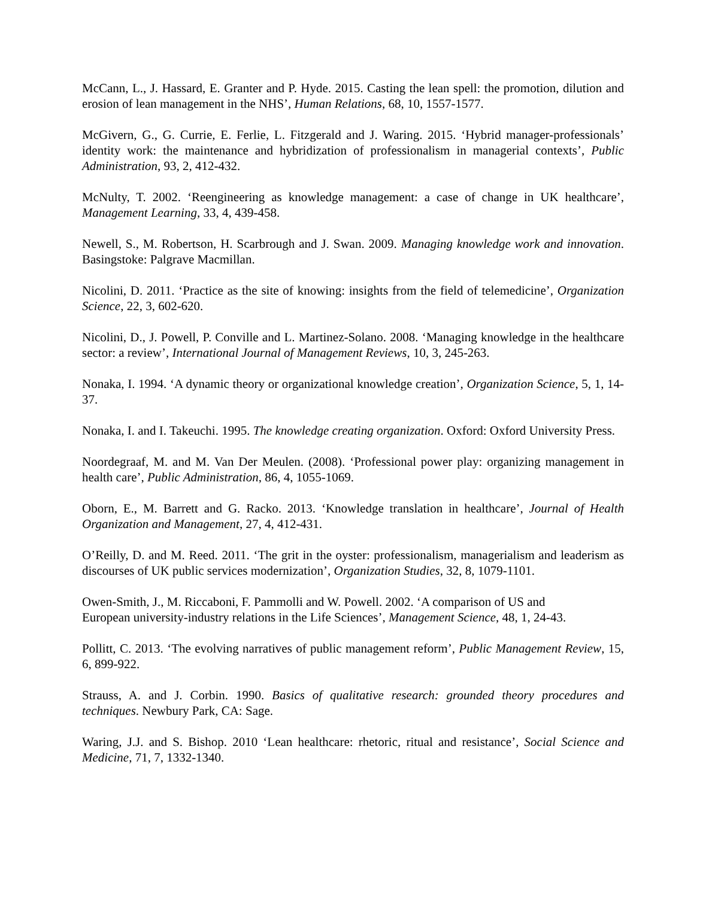McCann, L., J. Hassard, E. Granter and P. Hyde. 2015. Casting the lean spell: the promotion, dilution and erosion of lean management in the NHS’, Human Relations, 68, 10, 1557-1577.
McGivern, G., G. Currie, E. Ferlie, L. Fitzgerald and J. Waring. 2015. ‘Hybrid manager-professionals’ identity work: the maintenance and hybridization of professionalism in managerial contexts’, Public Administration, 93, 2, 412-432.
McNulty, T. 2002. ‘Reengineering as knowledge management: a case of change in UK healthcare’, Management Learning, 33, 4, 439-458.
Newell, S., M. Robertson, H. Scarbrough and J. Swan. 2009. Managing knowledge work and innovation. Basingstoke: Palgrave Macmillan.
Nicolini, D. 2011. ‘Practice as the site of knowing: insights from the field of telemedicine’, Organization Science, 22, 3, 602-620.
Nicolini, D., J. Powell, P. Conville and L. Martinez-Solano. 2008. ‘Managing knowledge in the healthcare sector: a review’, International Journal of Management Reviews, 10, 3, 245-263.
Nonaka, I. 1994. ‘A dynamic theory or organizational knowledge creation’, Organization Science, 5, 1, 14-37.
Nonaka, I. and I. Takeuchi. 1995. The knowledge creating organization. Oxford: Oxford University Press.
Noordegraaf, M. and M. Van Der Meulen. (2008). ‘Professional power play: organizing management in health care’, Public Administration, 86, 4, 1055-1069.
Oborn, E., M. Barrett and G. Racko. 2013. ‘Knowledge translation in healthcare’, Journal of Health Organization and Management, 27, 4, 412-431.
O’Reilly, D. and M. Reed. 2011. ‘The grit in the oyster: professionalism, managerialism and leaderism as discourses of UK public services modernization’, Organization Studies, 32, 8, 1079-1101.
Owen-Smith, J., M. Riccaboni, F. Pammolli and W. Powell. 2002. ‘A comparison of US and
European university-industry relations in the Life Sciences’, Management Science, 48, 1, 24-43.
Pollitt, C. 2013. ‘The evolving narratives of public management reform’, Public Management Review, 15, 6, 899-922.
Strauss, A. and J. Corbin. 1990. Basics of qualitative research: grounded theory procedures and techniques. Newbury Park, CA: Sage.
Waring, J.J. and S. Bishop. 2010 ‘Lean healthcare: rhetoric, ritual and resistance’, Social Science and Medicine, 71, 7, 1332-1340.